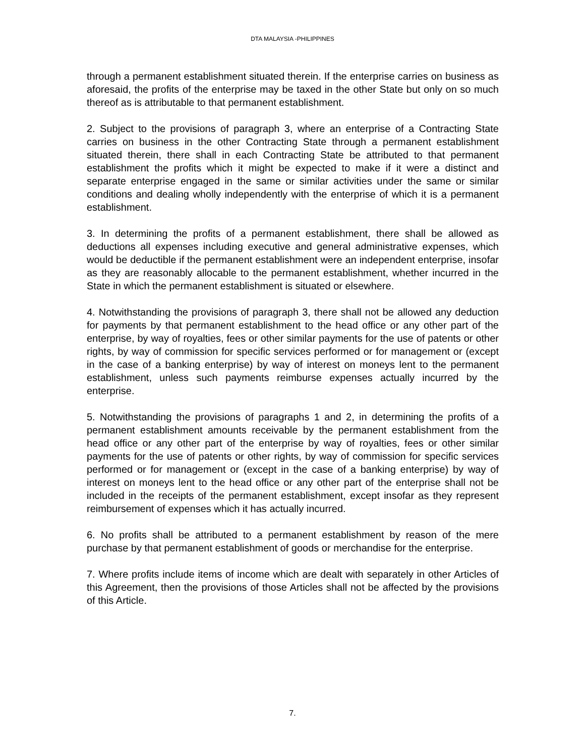DTA MALAYSIA -PHILIPPINES
through a permanent establishment situated therein. If the enterprise carries on business as aforesaid, the profits of the enterprise may be taxed in the other State but only on so much thereof as is attributable to that permanent establishment.
2. Subject to the provisions of paragraph 3, where an enterprise of a Contracting State carries on business in the other Contracting State through a permanent establishment situated therein, there shall in each Contracting State be attributed to that permanent establishment the profits which it might be expected to make if it were a distinct and separate enterprise engaged in the same or similar activities under the same or similar conditions and dealing wholly independently with the enterprise of which it is a permanent establishment.
3. In determining the profits of a permanent establishment, there shall be allowed as deductions all expenses including executive and general administrative expenses, which would be deductible if the permanent establishment were an independent enterprise, insofar as they are reasonably allocable to the permanent establishment, whether incurred in the State in which the permanent establishment is situated or elsewhere.
4. Notwithstanding the provisions of paragraph 3, there shall not be allowed any deduction for payments by that permanent establishment to the head office or any other part of the enterprise, by way of royalties, fees or other similar payments for the use of patents or other rights, by way of commission for specific services performed or for management or (except in the case of a banking enterprise) by way of interest on moneys lent to the permanent establishment, unless such payments reimburse expenses actually incurred by the enterprise.
5. Notwithstanding the provisions of paragraphs 1 and 2, in determining the profits of a permanent establishment amounts receivable by the permanent establishment from the head office or any other part of the enterprise by way of royalties, fees or other similar payments for the use of patents or other rights, by way of commission for specific services performed or for management or (except in the case of a banking enterprise) by way of interest on moneys lent to the head office or any other part of the enterprise shall not be included in the receipts of the permanent establishment, except insofar as they represent reimbursement of expenses which it has actually incurred.
6. No profits shall be attributed to a permanent establishment by reason of the mere purchase by that permanent establishment of goods or merchandise for the enterprise.
7. Where profits include items of income which are dealt with separately in other Articles of this Agreement, then the provisions of those Articles shall not be affected by the provisions of this Article.
7.